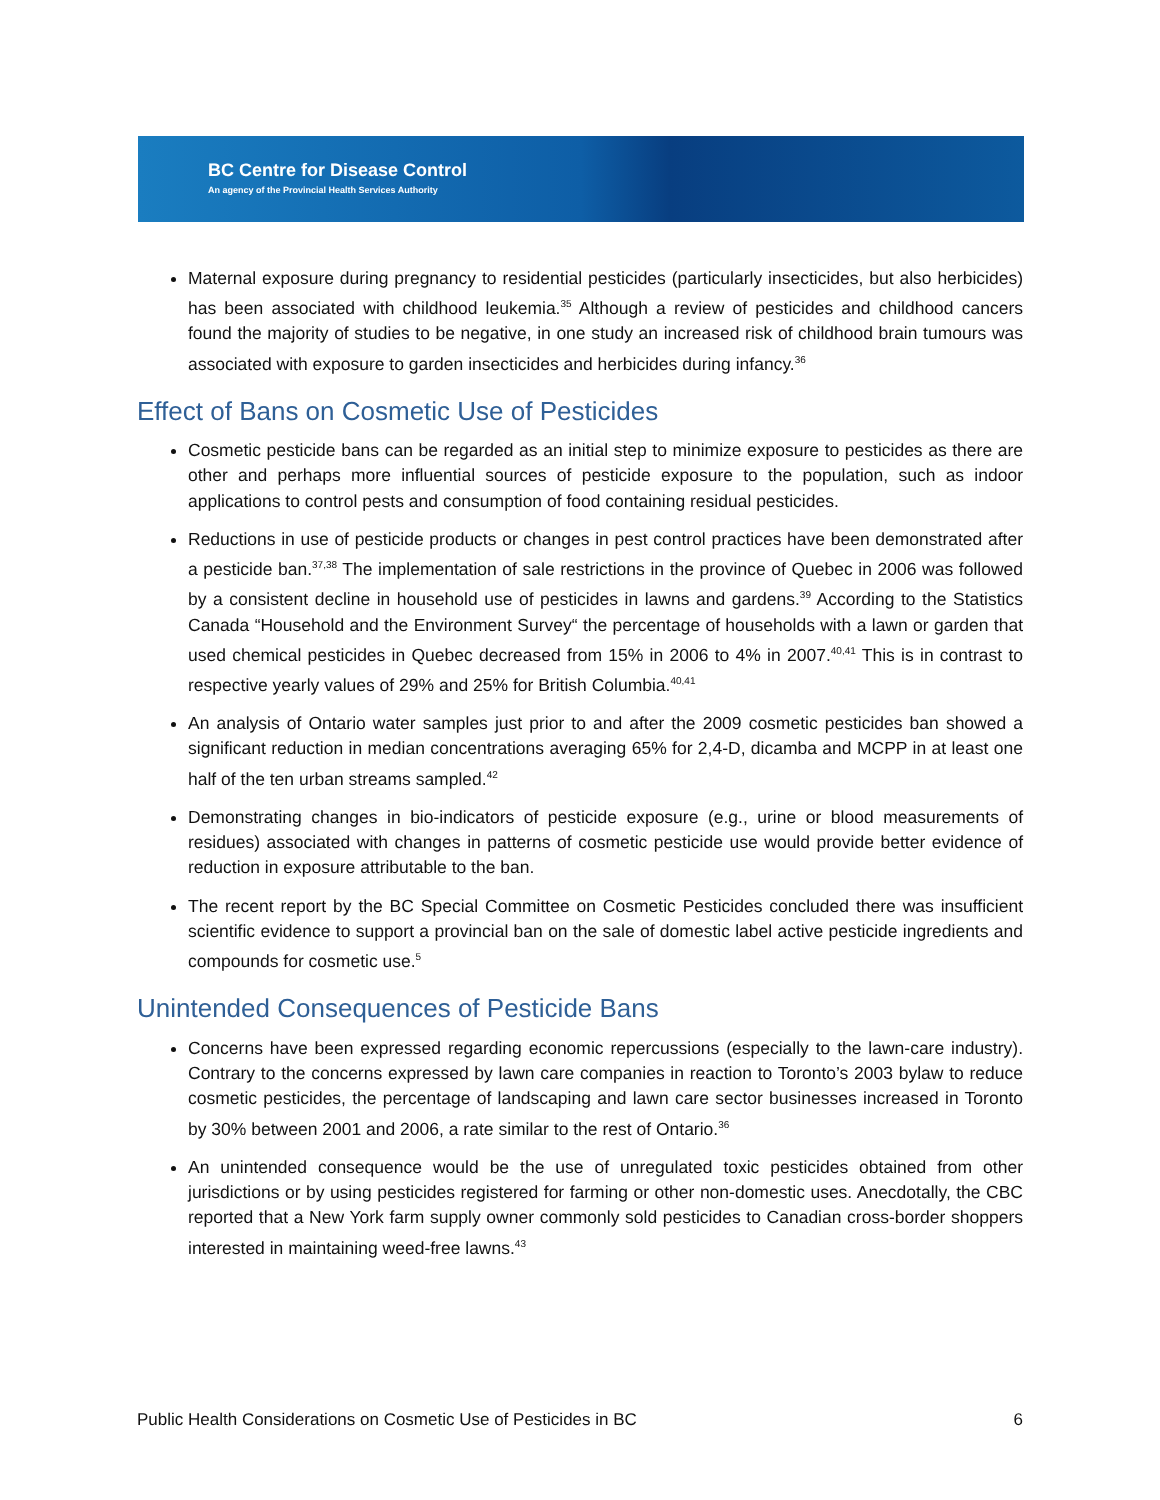BC Centre for Disease Control
An agency of the Provincial Health Services Authority
Maternal exposure during pregnancy to residential pesticides (particularly insecticides, but also herbicides) has been associated with childhood leukemia.<sup>35</sup> Although a review of pesticides and childhood cancers found the majority of studies to be negative, in one study an increased risk of childhood brain tumours was associated with exposure to garden insecticides and herbicides during infancy.<sup>36</sup>
Effect of Bans on Cosmetic Use of Pesticides
Cosmetic pesticide bans can be regarded as an initial step to minimize exposure to pesticides as there are other and perhaps more influential sources of pesticide exposure to the population, such as indoor applications to control pests and consumption of food containing residual pesticides.
Reductions in use of pesticide products or changes in pest control practices have been demonstrated after a pesticide ban.<sup>37,38</sup> The implementation of sale restrictions in the province of Quebec in 2006 was followed by a consistent decline in household use of pesticides in lawns and gardens.<sup>39</sup> According to the Statistics Canada “Household and the Environment Survey“ the percentage of households with a lawn or garden that used chemical pesticides in Quebec decreased from 15% in 2006 to 4% in 2007.<sup>40,41</sup> This is in contrast to respective yearly values of 29% and 25% for British Columbia.<sup>40,41</sup>
An analysis of Ontario water samples just prior to and after the 2009 cosmetic pesticides ban showed a significant reduction in median concentrations averaging 65% for 2,4-D, dicamba and MCPP in at least one half of the ten urban streams sampled.<sup>42</sup>
Demonstrating changes in bio-indicators of pesticide exposure (e.g., urine or blood measurements of residues) associated with changes in patterns of cosmetic pesticide use would provide better evidence of reduction in exposure attributable to the ban.
The recent report by the BC Special Committee on Cosmetic Pesticides concluded there was insufficient scientific evidence to support a provincial ban on the sale of domestic label active pesticide ingredients and compounds for cosmetic use.<sup>5</sup>
Unintended Consequences of Pesticide Bans
Concerns have been expressed regarding economic repercussions (especially to the lawn-care industry). Contrary to the concerns expressed by lawn care companies in reaction to Toronto’s 2003 bylaw to reduce cosmetic pesticides, the percentage of landscaping and lawn care sector businesses increased in Toronto by 30% between 2001 and 2006, a rate similar to the rest of Ontario.<sup>36</sup>
An unintended consequence would be the use of unregulated toxic pesticides obtained from other jurisdictions or by using pesticides registered for farming or other non-domestic uses. Anecdotally, the CBC reported that a New York farm supply owner commonly sold pesticides to Canadian cross-border shoppers interested in maintaining weed-free lawns.<sup>43</sup>
Public Health Considerations on Cosmetic Use of Pesticides in BC 6